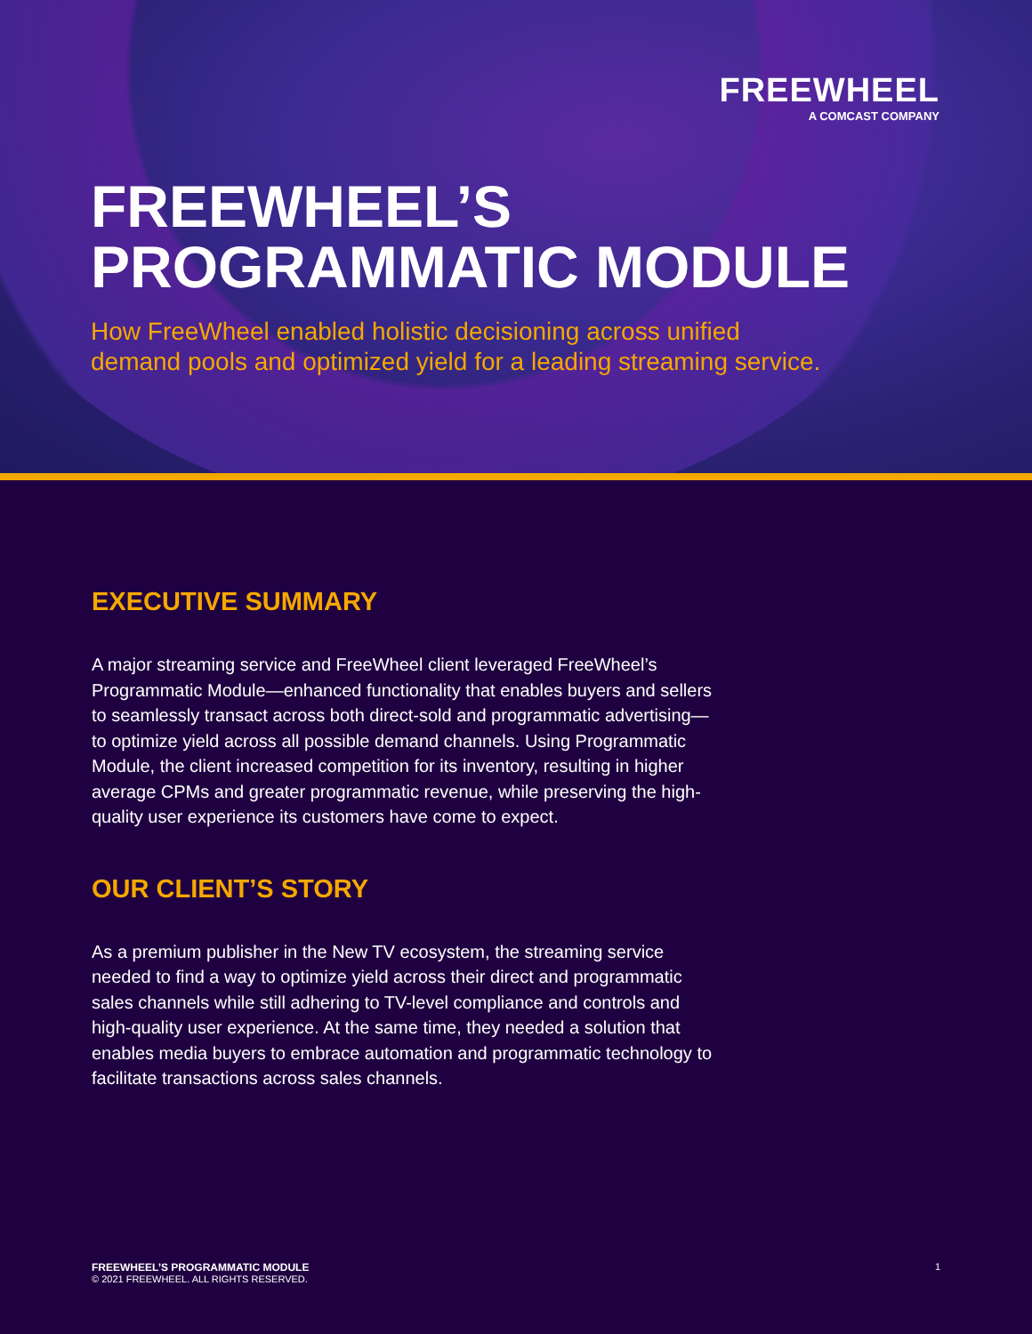FREEWHEEL
A COMCAST COMPANY
FREEWHEEL’S
PROGRAMMATIC MODULE
How FreeWheel enabled holistic decisioning across unified
demand pools and optimized yield for a leading streaming service.
EXECUTIVE SUMMARY
A major streaming service and FreeWheel client leveraged FreeWheel’s Programmatic Module—enhanced functionality that enables buyers and sellers to seamlessly transact across both direct-sold and programmatic advertising—to optimize yield across all possible demand channels. Using Programmatic Module, the client increased competition for its inventory, resulting in higher average CPMs and greater programmatic revenue, while preserving the high-quality user experience its customers have come to expect.
OUR CLIENT’S STORY
As a premium publisher in the New TV ecosystem, the streaming service needed to find a way to optimize yield across their direct and programmatic sales channels while still adhering to TV-level compliance and controls and high-quality user experience. At the same time, they needed a solution that enables media buyers to embrace automation and programmatic technology to facilitate transactions across sales channels.
FREEWHEEL’S PROGRAMMATIC MODULE
© 2021 FREEWHEEL. ALL RIGHTS RESERVED.
1